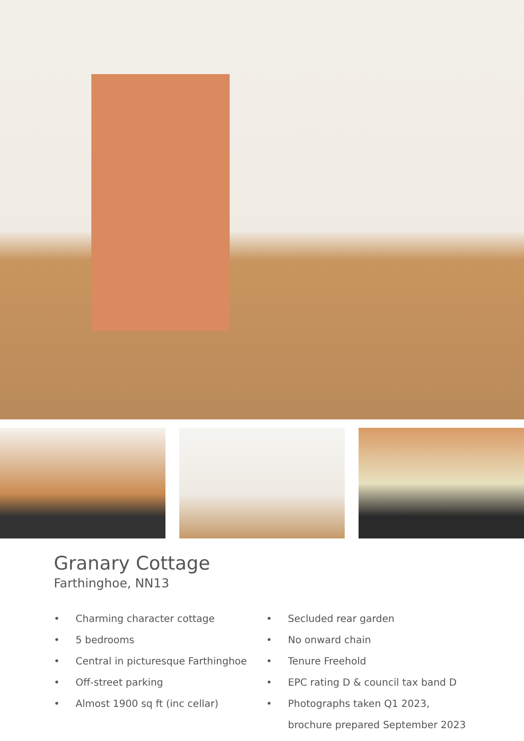Granary Cottage
Farthinghoe, NN13
• Charming character cottage
• 5 bedrooms
• Central in picturesque Farthinghoe
• Off-street parking
• Almost 1900 sq ft (inc cellar)
• Secluded rear garden
• No onward chain
• Tenure Freehold
• EPC rating D & council tax band D
• Photographs taken Q1 2023,
brochure prepared September 2023